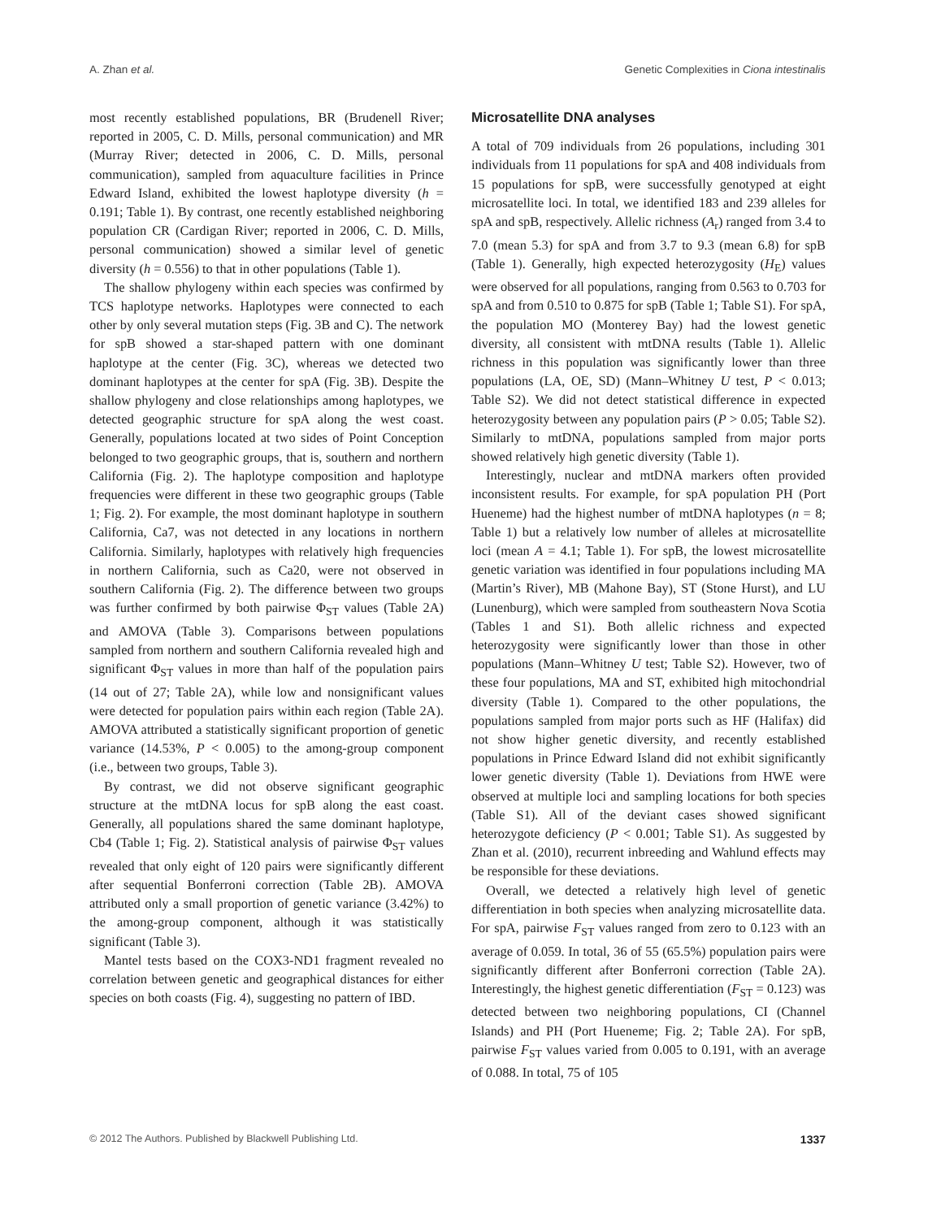A. Zhan et al. Genetic Complexities in Ciona intestinalis
most recently established populations, BR (Brudenell River; reported in 2005, C. D. Mills, personal communication) and MR (Murray River; detected in 2006, C. D. Mills, personal communication), sampled from aquaculture facilities in Prince Edward Island, exhibited the lowest haplotype diversity (h = 0.191; Table 1). By contrast, one recently established neighboring population CR (Cardigan River; reported in 2006, C. D. Mills, personal communication) showed a similar level of genetic diversity (h = 0.556) to that in other populations (Table 1).
The shallow phylogeny within each species was confirmed by TCS haplotype networks. Haplotypes were connected to each other by only several mutation steps (Fig. 3B and C). The network for spB showed a star-shaped pattern with one dominant haplotype at the center (Fig. 3C), whereas we detected two dominant haplotypes at the center for spA (Fig. 3B). Despite the shallow phylogeny and close relationships among haplotypes, we detected geographic structure for spA along the west coast. Generally, populations located at two sides of Point Conception belonged to two geographic groups, that is, southern and northern California (Fig. 2). The haplotype composition and haplotype frequencies were different in these two geographic groups (Table 1; Fig. 2). For example, the most dominant haplotype in southern California, Ca7, was not detected in any locations in northern California. Similarly, haplotypes with relatively high frequencies in northern California, such as Ca20, were not observed in southern California (Fig. 2). The difference between two groups was further confirmed by both pairwise Φ<sub>ST</sub> values (Table 2A) and AMOVA (Table 3). Comparisons between populations sampled from northern and southern California revealed high and significant Φ<sub>ST</sub> values in more than half of the population pairs (14 out of 27; Table 2A), while low and nonsignificant values were detected for population pairs within each region (Table 2A). AMOVA attributed a statistically significant proportion of genetic variance (14.53%, P < 0.005) to the among-group component (i.e., between two groups, Table 3).
By contrast, we did not observe significant geographic structure at the mtDNA locus for spB along the east coast. Generally, all populations shared the same dominant haplotype, Cb4 (Table 1; Fig. 2). Statistical analysis of pairwise Φ<sub>ST</sub> values revealed that only eight of 120 pairs were significantly different after sequential Bonferroni correction (Table 2B). AMOVA attributed only a small proportion of genetic variance (3.42%) to the among-group component, although it was statistically significant (Table 3).
Mantel tests based on the COX3-ND1 fragment revealed no correlation between genetic and geographical distances for either species on both coasts (Fig. 4), suggesting no pattern of IBD.
Microsatellite DNA analyses
A total of 709 individuals from 26 populations, including 301 individuals from 11 populations for spA and 408 individuals from 15 populations for spB, were successfully genotyped at eight microsatellite loci. In total, we identified 183 and 239 alleles for spA and spB, respectively. Allelic richness (A<sub>r</sub>) ranged from 3.4 to 7.0 (mean 5.3) for spA and from 3.7 to 9.3 (mean 6.8) for spB (Table 1). Generally, high expected heterozygosity (H<sub>E</sub>) values were observed for all populations, ranging from 0.563 to 0.703 for spA and from 0.510 to 0.875 for spB (Table 1; Table S1). For spA, the population MO (Monterey Bay) had the lowest genetic diversity, all consistent with mtDNA results (Table 1). Allelic richness in this population was significantly lower than three populations (LA, OE, SD) (Mann–Whitney U test, P < 0.013; Table S2). We did not detect statistical difference in expected heterozygosity between any population pairs (P > 0.05; Table S2). Similarly to mtDNA, populations sampled from major ports showed relatively high genetic diversity (Table 1).
Interestingly, nuclear and mtDNA markers often provided inconsistent results. For example, for spA population PH (Port Hueneme) had the highest number of mtDNA haplotypes (n = 8; Table 1) but a relatively low number of alleles at microsatellite loci (mean A = 4.1; Table 1). For spB, the lowest microsatellite genetic variation was identified in four populations including MA (Martin’s River), MB (Mahone Bay), ST (Stone Hurst), and LU (Lunenburg), which were sampled from southeastern Nova Scotia (Tables 1 and S1). Both allelic richness and expected heterozygosity were significantly lower than those in other populations (Mann–Whitney U test; Table S2). However, two of these four populations, MA and ST, exhibited high mitochondrial diversity (Table 1). Compared to the other populations, the populations sampled from major ports such as HF (Halifax) did not show higher genetic diversity, and recently established populations in Prince Edward Island did not exhibit significantly lower genetic diversity (Table 1). Deviations from HWE were observed at multiple loci and sampling locations for both species (Table S1). All of the deviant cases showed significant heterozygote deficiency (P < 0.001; Table S1). As suggested by Zhan et al. (2010), recurrent inbreeding and Wahlund effects may be responsible for these deviations.
Overall, we detected a relatively high level of genetic differentiation in both species when analyzing microsatellite data. For spA, pairwise F<sub>ST</sub> values ranged from zero to 0.123 with an average of 0.059. In total, 36 of 55 (65.5%) population pairs were significantly different after Bonferroni correction (Table 2A). Interestingly, the highest genetic differentiation (F<sub>ST</sub> = 0.123) was detected between two neighboring populations, CI (Channel Islands) and PH (Port Hueneme; Fig. 2; Table 2A). For spB, pairwise F<sub>ST</sub> values varied from 0.005 to 0.191, with an average of 0.088. In total, 75 of 105
© 2012 The Authors. Published by Blackwell Publishing Ltd. 1337